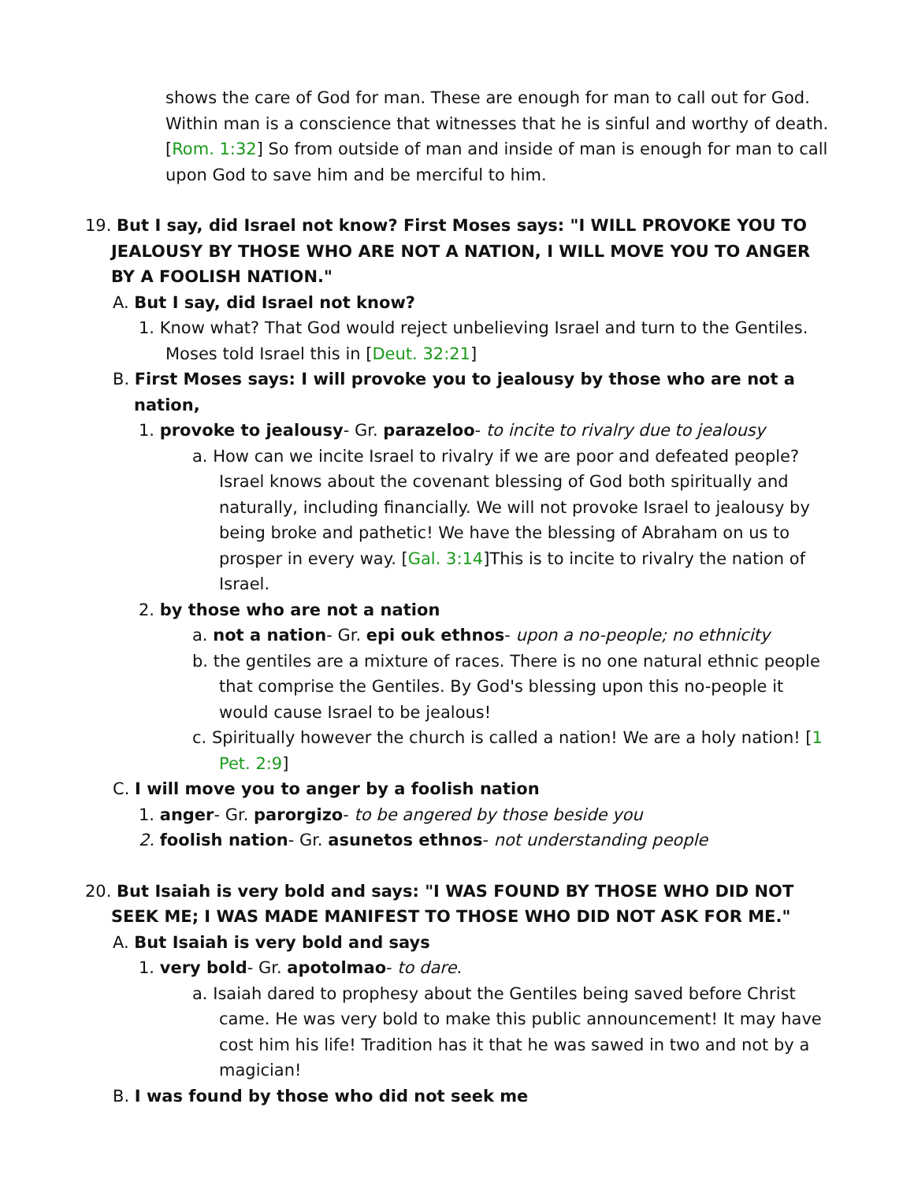shows the care of God for man. These are enough for man to call out for God. Within man is a conscience that witnesses that he is sinful and worthy of death. [Rom. 1:32] So from outside of man and inside of man is enough for man to call upon God to save him and be merciful to him.
19. But I say, did Israel not know? First Moses says: "I WILL PROVOKE YOU TO JEALOUSY BY THOSE WHO ARE NOT A NATION, I WILL MOVE YOU TO ANGER BY A FOOLISH NATION."
A. But I say, did Israel not know?
1. Know what? That God would reject unbelieving Israel and turn to the Gentiles. Moses told Israel this in [Deut. 32:21]
B. First Moses says: I will provoke you to jealousy by those who are not a nation,
1. provoke to jealousy- Gr. parazeloo- to incite to rivalry due to jealousy
a. How can we incite Israel to rivalry if we are poor and defeated people? Israel knows about the covenant blessing of God both spiritually and naturally, including financially. We will not provoke Israel to jealousy by being broke and pathetic! We have the blessing of Abraham on us to prosper in every way. [Gal. 3:14]This is to incite to rivalry the nation of Israel.
2. by those who are not a nation
a. not a nation- Gr. epi ouk ethnos- upon a no-people; no ethnicity
b. the gentiles are a mixture of races. There is no one natural ethnic people that comprise the Gentiles. By God's blessing upon this no-people it would cause Israel to be jealous!
c. Spiritually however the church is called a nation! We are a holy nation! [1 Pet. 2:9]
C. I will move you to anger by a foolish nation
1. anger- Gr. parorgizo- to be angered by those beside you
2. foolish nation- Gr. asunetos ethnos- not understanding people
20. But Isaiah is very bold and says: "I WAS FOUND BY THOSE WHO DID NOT SEEK ME; I WAS MADE MANIFEST TO THOSE WHO DID NOT ASK FOR ME."
A. But Isaiah is very bold and says
1. very bold- Gr. apotolmao- to dare.
a. Isaiah dared to prophesy about the Gentiles being saved before Christ came. He was very bold to make this public announcement! It may have cost him his life! Tradition has it that he was sawed in two and not by a magician!
B. I was found by those who did not seek me